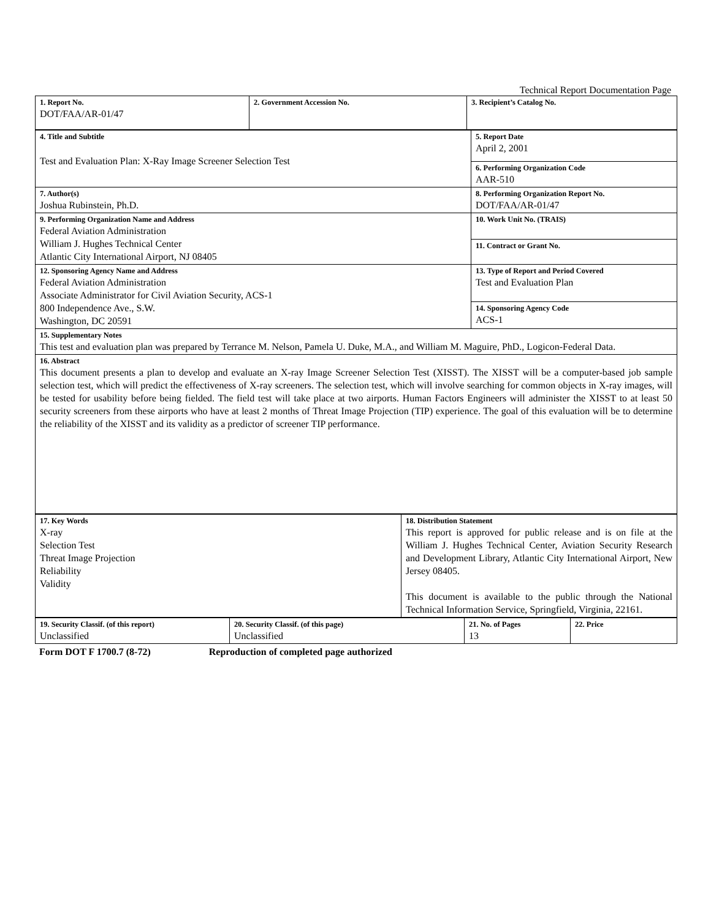Technical Report Documentation Page
| 1. Report No. DOT/FAA/AR-01/47 | 2. Government Accession No. | 3. Recipient’s Catalog No. |
| 4. Title and Subtitle Test and Evaluation Plan: X-Ray Image Screener Selection Test | 5. Report Date April 2, 2001 |
| | 6. Performing Organization Code AAR-510 |
| 7. Author(s) Joshua Rubinstein, Ph.D. | 8. Performing Organization Report No. DOT/FAA/AR-01/47 |
| 9. Performing Organization Name and Address Federal Aviation Administration William J. Hughes Technical Center Atlantic City International Airport, NJ 08405 | 10. Work Unit No. (TRAIS) |
| | 11. Contract or Grant No. |
| 12. Sponsoring Agency Name and Address Federal Aviation Administration Associate Administrator for Civil Aviation Security, ACS-1 800 Independence Ave., S.W. Washington, DC 20591 | 13. Type of Report and Period Covered Test and Evaluation Plan |
| | 14. Sponsoring Agency Code ACS-1 |
| 15. Supplementary Notes This test and evaluation plan was prepared by Terrance M. Nelson, Pamela U. Duke, M.A., and William M. Maguire, PhD., Logicon-Federal Data. | |
| 16. Abstract This document presents a plan to develop and evaluate an X-ray Image Screener Selection Test (XISST). The XISST will be a computer-based job sample selection test, which will predict the effectiveness of X-ray screeners. The selection test, which will involve searching for common objects in X-ray images, will be tested for usability before being fielded. The field test will take place at two airports. Human Factors Engineers will administer the XISST to at least 50 security screeners from these airports who have at least 2 months of Threat Image Projection (TIP) experience. The goal of this evaluation will be to determine the reliability of the XISST and its validity as a predictor of screener TIP performance. | |
| 17. Key Words X-ray Selection Test Threat Image Projection Reliability Validity | 18. Distribution Statement This report is approved for public release and is on file at the William J. Hughes Technical Center, Aviation Security Research and Development Library, Atlantic City International Airport, New Jersey 08405. This document is available to the public through the National Technical Information Service, Springfield, Virginia, 22161. |
| 19. Security Classif. (of this report) Unclassified | 20. Security Classif. (of this page) Unclassified | 21. No. of Pages 13 | 22. Price |
Form DOT F 1700.7 (8-72) Reproduction of completed page authorized